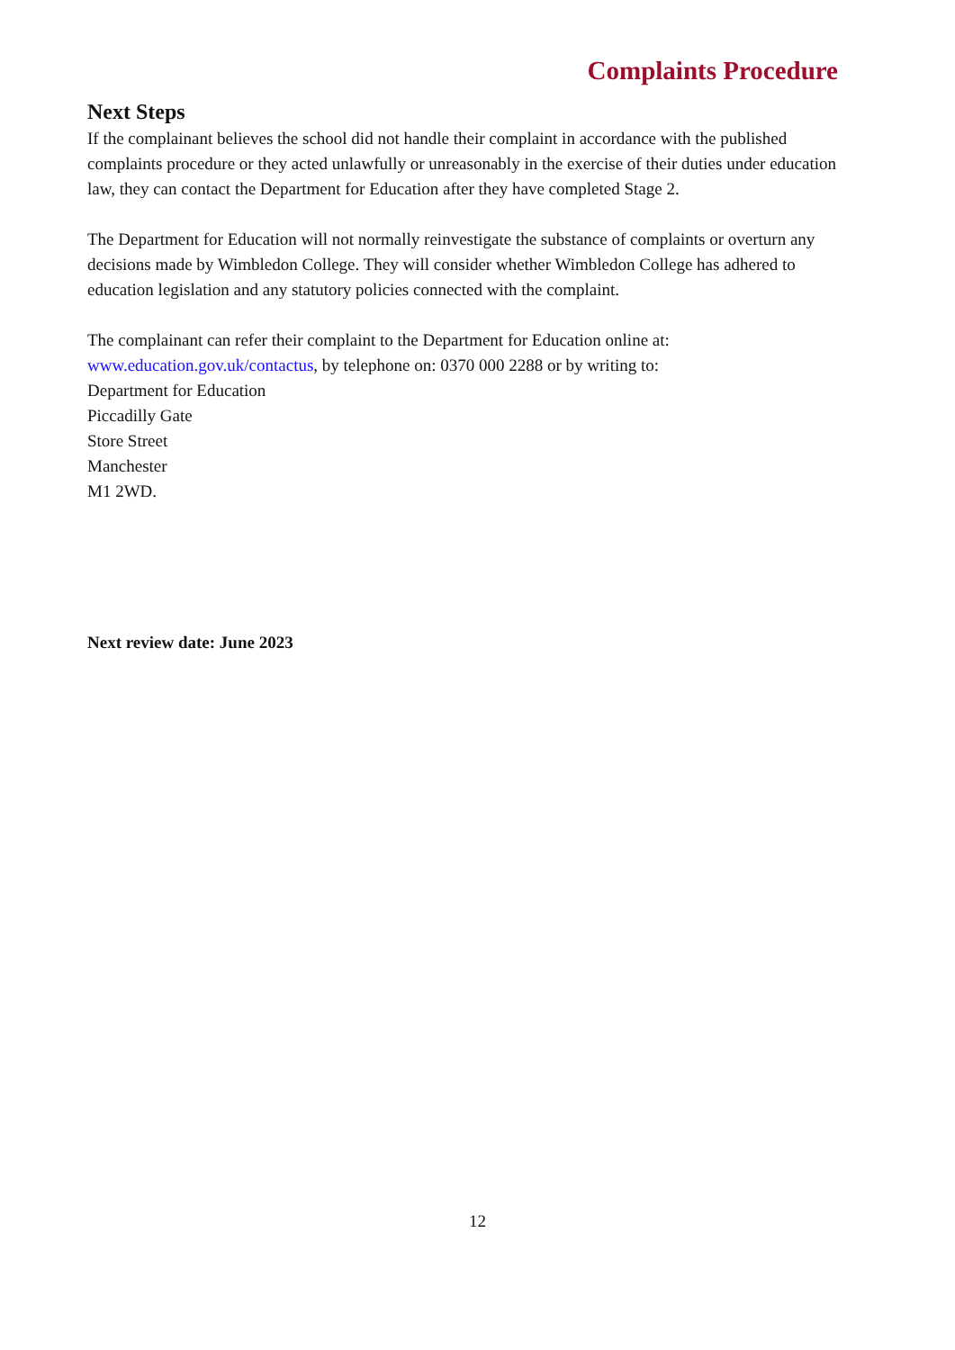Complaints Procedure
Next Steps
If the complainant believes the school did not handle their complaint in accordance with the published complaints procedure or they acted unlawfully or unreasonably in the exercise of their duties under education law, they can contact the Department for Education after they have completed Stage 2.
The Department for Education will not normally reinvestigate the substance of complaints or overturn any decisions made by Wimbledon College. They will consider whether Wimbledon College has adhered to education legislation and any statutory policies connected with the complaint.
The complainant can refer their complaint to the Department for Education online at: www.education.gov.uk/contactus, by telephone on: 0370 000 2288 or by writing to:
Department for Education
Piccadilly Gate
Store Street
Manchester
M1 2WD.
Next review date: June 2023
12